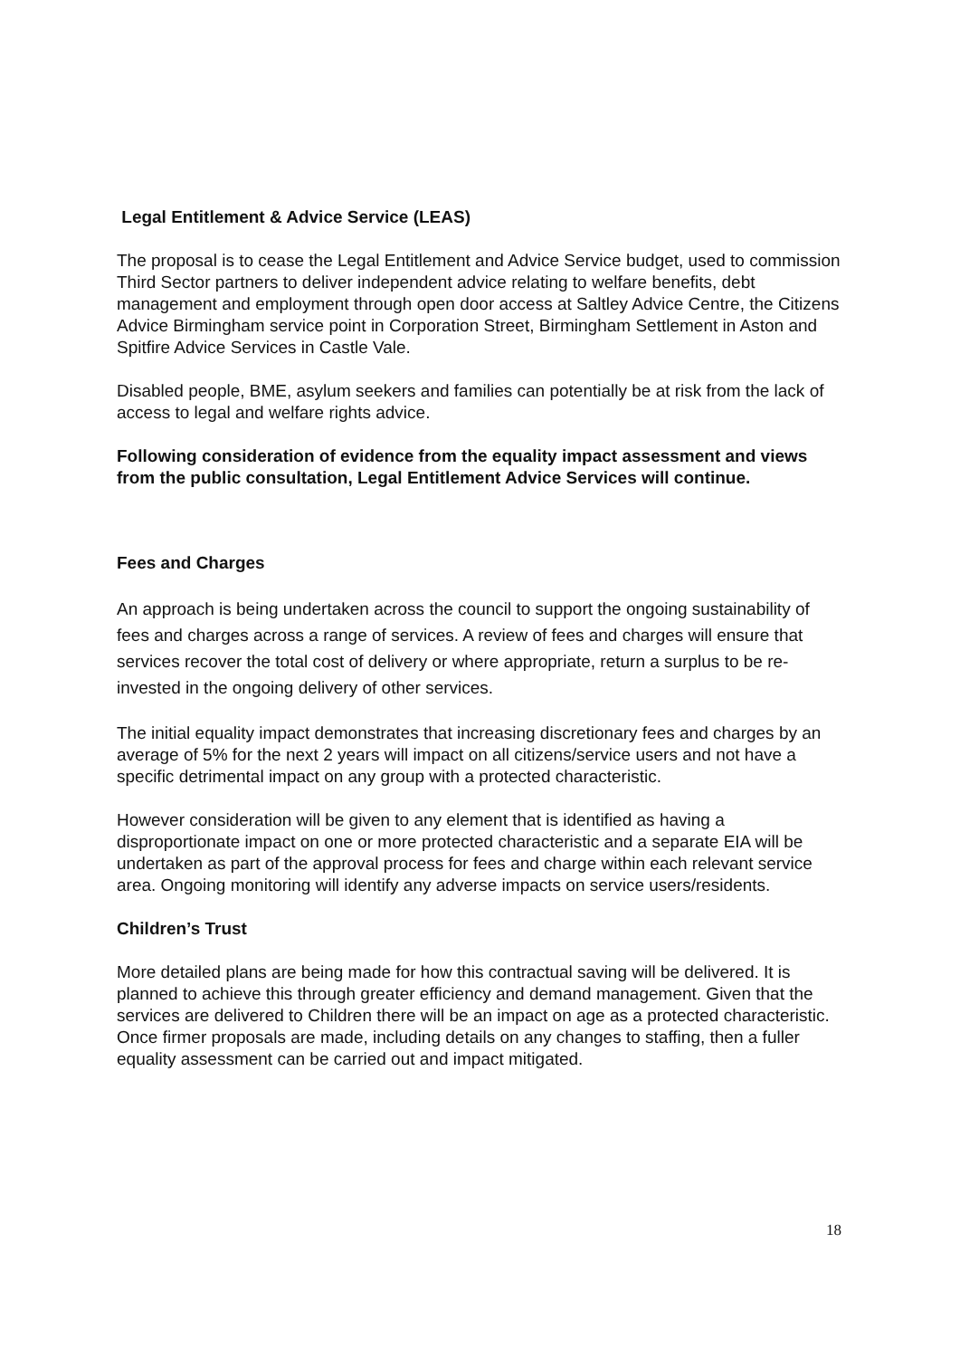Legal Entitlement & Advice Service (LEAS)
The proposal is to cease the Legal Entitlement and Advice Service budget, used to commission Third Sector partners to deliver independent advice relating to welfare benefits, debt management and employment through open door access at Saltley Advice Centre, the Citizens Advice Birmingham service point in Corporation Street, Birmingham Settlement in Aston and Spitfire Advice Services in Castle Vale.
Disabled people, BME, asylum seekers and families can potentially be at risk from the lack of access to legal and welfare rights advice.
Following consideration of evidence from the equality impact assessment and views from the public consultation, Legal Entitlement Advice Services will continue.
Fees and Charges
An approach is being undertaken across the council to support the ongoing sustainability of fees and charges across a range of services. A review of fees and charges will ensure that services recover the total cost of delivery or where appropriate, return a surplus to be re-invested in the ongoing delivery of other services.
The initial equality impact demonstrates that increasing discretionary fees and charges by an average of 5% for the next 2 years will impact on all citizens/service users and not have a specific detrimental impact on any group with a protected characteristic.
However consideration will be given to any element that is identified as having a disproportionate impact on one or more protected characteristic and a separate EIA will be undertaken as part of the approval process for fees and charge within each relevant service area. Ongoing monitoring will identify any adverse impacts on service users/residents.
Children’s Trust
More detailed plans are being made for how this contractual saving will be delivered. It is planned to achieve this through greater efficiency and demand management. Given that the services are delivered to Children there will be an impact on age as a protected characteristic. Once firmer proposals are made, including details on any changes to staffing, then a fuller equality assessment can be carried out and impact mitigated.
18